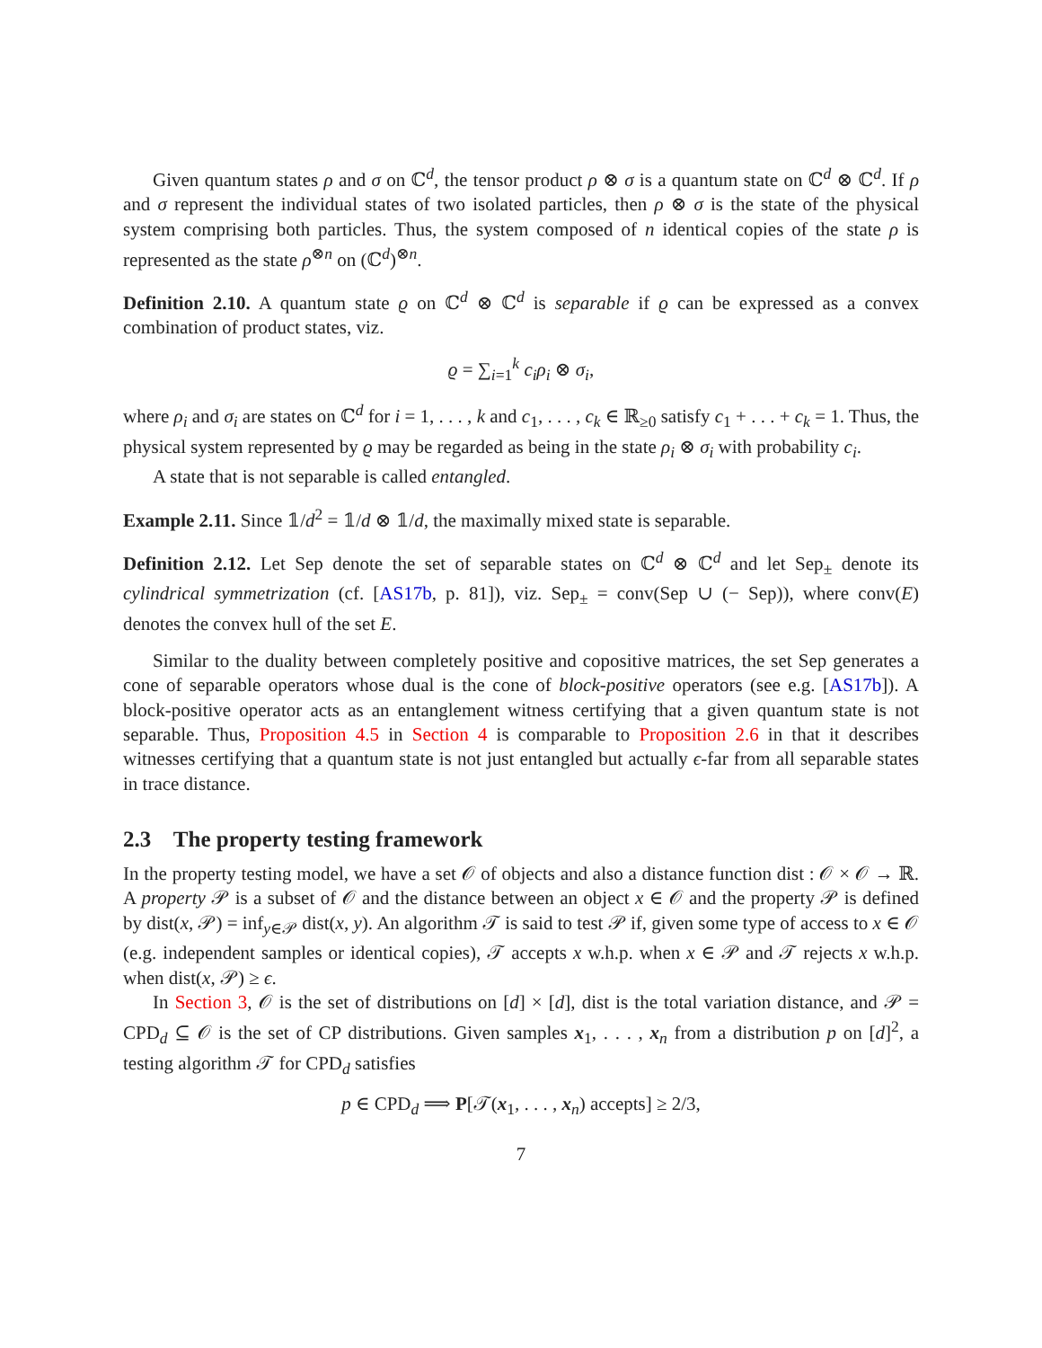Given quantum states ρ and σ on ℂ<sup>d</sup>, the tensor product ρ ⊗ σ is a quantum state on ℂ<sup>d</sup> ⊗ ℂ<sup>d</sup>. If ρ and σ represent the individual states of two isolated particles, then ρ ⊗ σ is the state of the physical system comprising both particles. Thus, the system composed of n identical copies of the state ρ is represented as the state ρ<sup>⊗n</sup> on (ℂ<sup>d</sup>)<sup>⊗n</sup>.
Definition 2.10. A quantum state ϱ on ℂ<sup>d</sup> ⊗ ℂ<sup>d</sup> is separable if ϱ can be expressed as a convex combination of product states, viz.
ϱ = ∑<sub>i=1</sub><sup>k</sup> c<sub>i</sub>ρ<sub>i</sub> ⊗ σ<sub>i</sub>,
where ρ<sub>i</sub> and σ<sub>i</sub> are states on ℂ<sup>d</sup> for i = 1, . . . , k and c<sub>1</sub>, . . . , c<sub>k</sub> ∈ ℝ<sub>≥0</sub> satisfy c<sub>1</sub> + . . . + c<sub>k</sub> = 1. Thus, the physical system represented by ϱ may be regarded as being in the state ρ<sub>i</sub> ⊗ σ<sub>i</sub> with probability c<sub>i</sub>.
A state that is not separable is called entangled.
Example 2.11. Since 𝟙/d<sup>2</sup> = 𝟙/d ⊗ 𝟙/d, the maximally mixed state is separable.
Definition 2.12. Let Sep denote the set of separable states on ℂ<sup>d</sup> ⊗ ℂ<sup>d</sup> and let Sep<sub>±</sub> denote its cylindrical symmetrization (cf. [AS17b, p. 81]), viz. Sep<sub>±</sub> = conv(Sep ∪ (− Sep)), where conv(E) denotes the convex hull of the set E.
Similar to the duality between completely positive and copositive matrices, the set Sep generates a cone of separable operators whose dual is the cone of block-positive operators (see e.g. [AS17b]). A block-positive operator acts as an entanglement witness certifying that a given quantum state is not separable. Thus, Proposition 4.5 in Section 4 is comparable to Proposition 2.6 in that it describes witnesses certifying that a quantum state is not just entangled but actually ϵ-far from all separable states in trace distance.
2.3 The property testing framework
In the property testing model, we have a set 𝒪 of objects and also a distance function dist : 𝒪 × 𝒪 → ℝ. A property 𝒫 is a subset of 𝒪 and the distance between an object x ∈ 𝒪 and the property 𝒫 is defined by dist(x, 𝒫) = inf<sub>y∈𝒫</sub> dist(x, y). An algorithm 𝒯 is said to test 𝒫 if, given some type of access to x ∈ 𝒪 (e.g. independent samples or identical copies), 𝒯 accepts x w.h.p. when x ∈ 𝒫 and 𝒯 rejects x w.h.p. when dist(x, 𝒫) ≥ ϵ.
In Section 3, 𝒪 is the set of distributions on [d] × [d], dist is the total variation distance, and 𝒫 = CPD<sub>d</sub> ⊆ 𝒪 is the set of CP distributions. Given samples x<sub>1</sub>, . . . , x<sub>n</sub> from a distribution p on [d]<sup>2</sup>, a testing algorithm 𝒯 for CPD<sub>d</sub> satisfies
p ∈ CPD<sub>d</sub> ⟹ P[𝒯(x<sub>1</sub>, . . . , x<sub>n</sub>) accepts] ≥ 2/3,
7